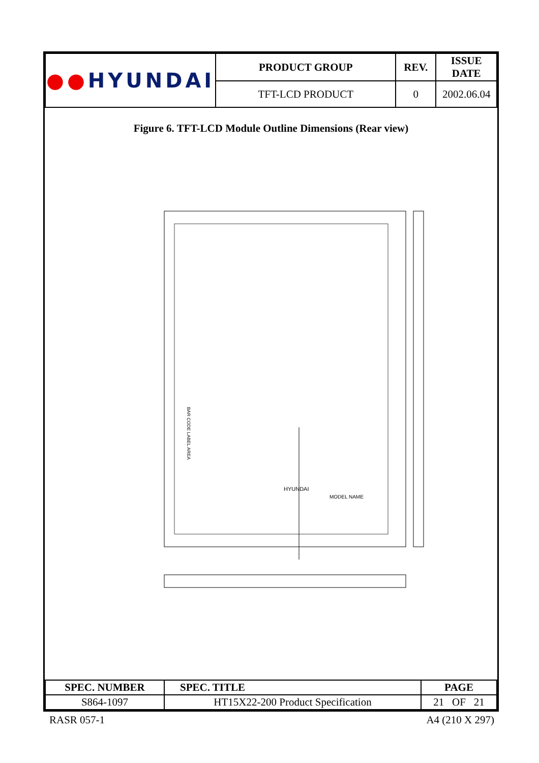| ●● HYUNDAI | PRODUCT GROUP | REV. | ISSUE DATE |
| | TFT-LCD PRODUCT | 0 | 2002.06.04 |
Figure 6. TFT-LCD Module Outline Dimensions (Rear view)
MODEL NAME
HYUNDAI
BAR CODE LABEL AREA
| SPEC. NUMBER | SPEC. TITLE | PAGE |
| --- | --- | --- |
| S864-1097 | HT15X22-200 Product Specification | 21 OF 21 |
RASR 057-1 A4 (210 X 297)